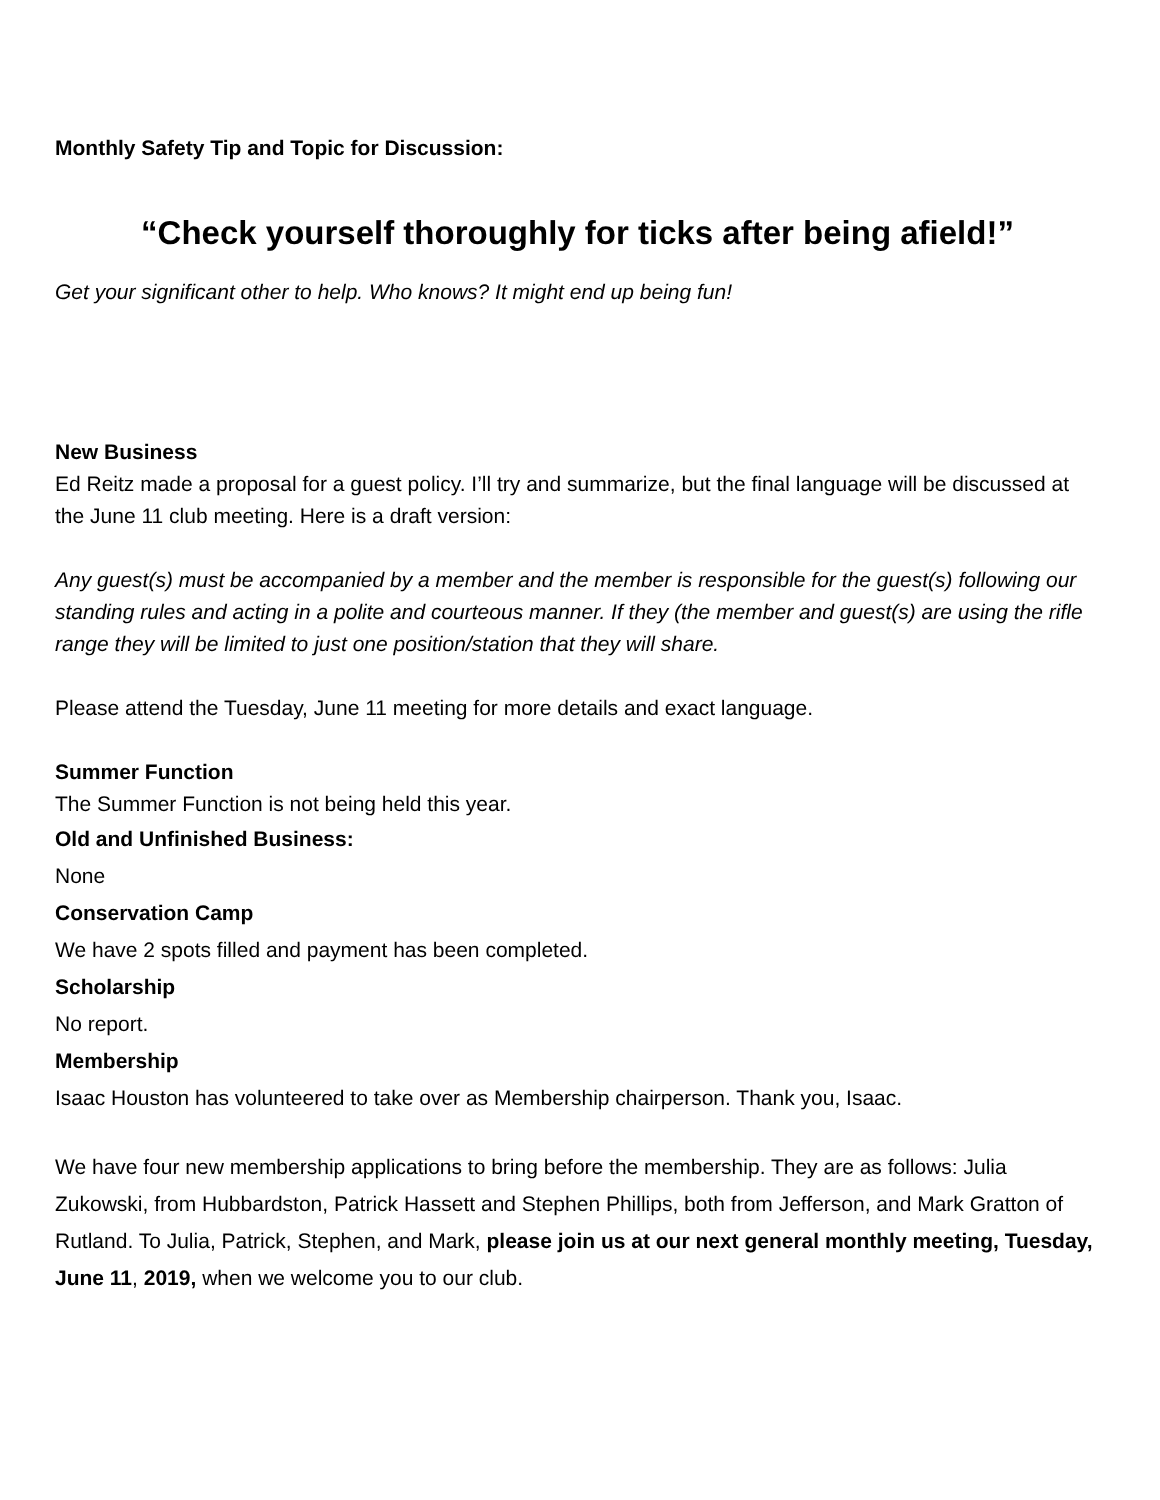Monthly Safety Tip and Topic for Discussion:
“Check yourself thoroughly for ticks after being afield!”
Get your significant other to help. Who knows? It might end up being fun!
New Business
Ed Reitz made a proposal for a guest policy. I’ll try and summarize, but the final language will be discussed at the June 11 club meeting. Here is a draft version:
Any guest(s) must be accompanied by a member and the member is responsible for the guest(s) following our standing rules and acting in a polite and courteous manner. If they (the member and guest(s) are using the rifle range they will be limited to just one position/station that they will share.
Please attend the Tuesday, June 11 meeting for more details and exact language.
Summer Function
The Summer Function is not being held this year.
Old and Unfinished Business:
None
Conservation Camp
We have 2 spots filled and payment has been completed.
Scholarship
No report.
Membership
Isaac Houston has volunteered to take over as Membership chairperson. Thank you, Isaac.
We have four new membership applications to bring before the membership. They are as follows: Julia Zukowski, from Hubbardston, Patrick Hassett and Stephen Phillips, both from Jefferson, and Mark Gratton of Rutland. To Julia, Patrick, Stephen, and Mark, please join us at our next general monthly meeting, Tuesday, June 11, 2019, when we welcome you to our club.